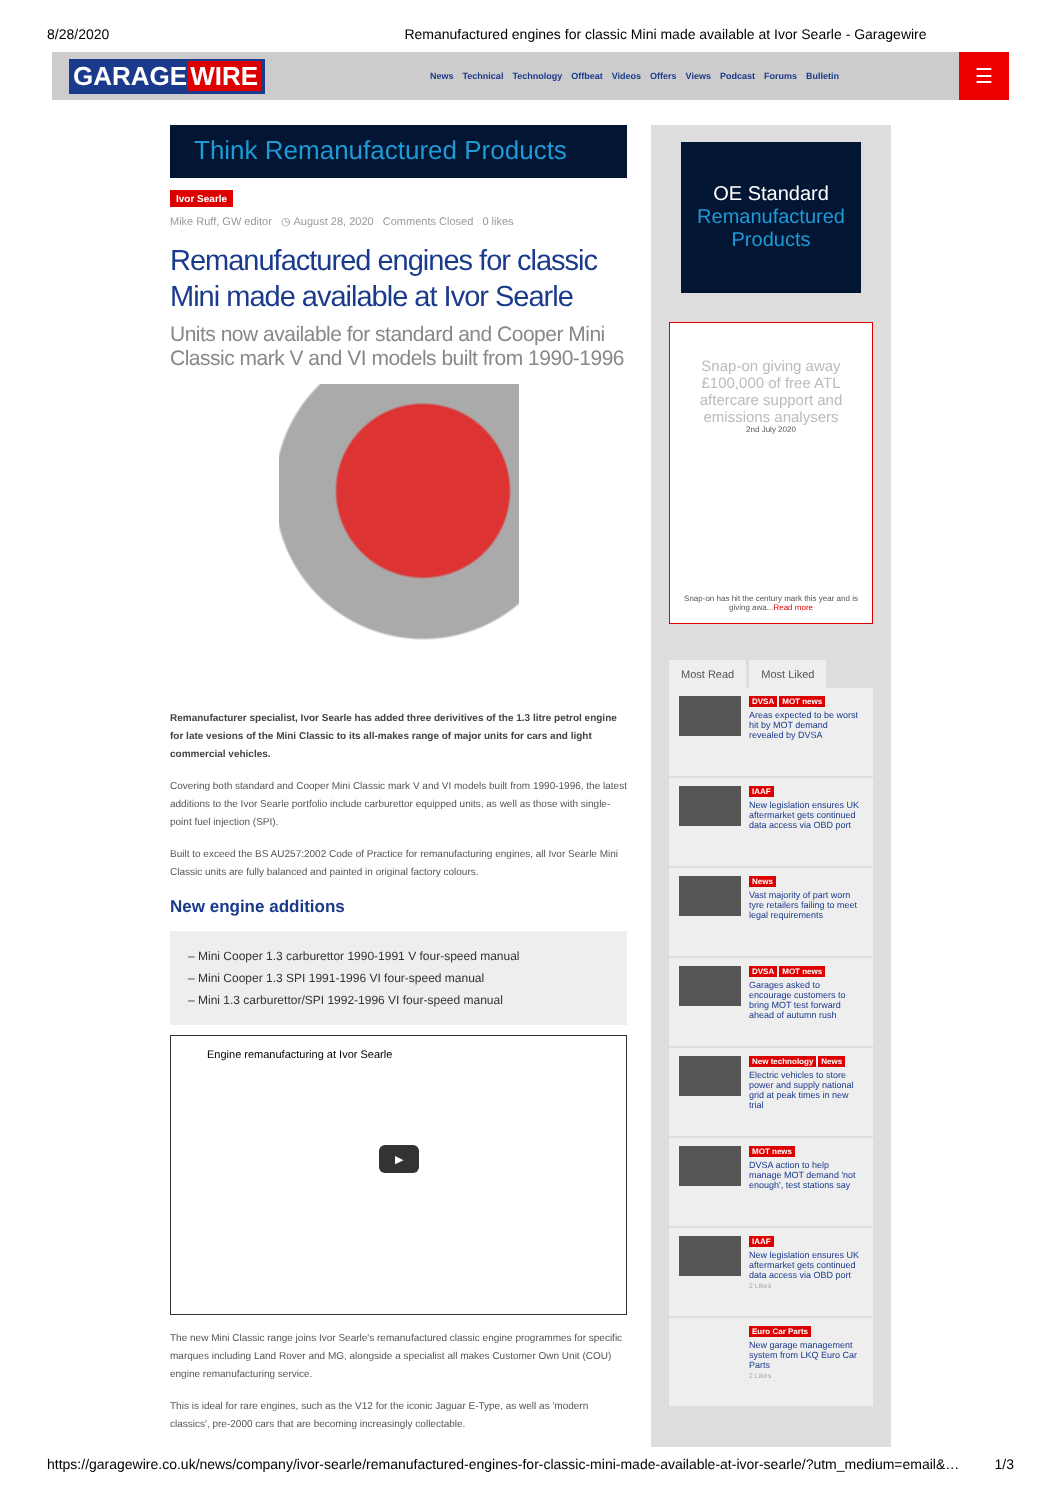8/28/2020 Remanufactured engines for classic Mini made available at Ivor Searle - Garagewire
GARAGE WIRE
News Technical Technology Offbeat Videos Offers Views Podcast Forums Bulletin
☰
Think Remanufactured Products
Ivor Searle
Mike Ruff, GW editor ◷ August 28, 2020 Comments Closed 0 likes
Remanufactured engines for classic Mini made available at Ivor Searle
Units now available for standard and Cooper Mini Classic mark V and VI models built from 1990-1996
Remanufacturer specialist, Ivor Searle has added three derivitives of the 1.3 litre petrol engine for late vesions of the Mini Classic to its all-makes range of major units for cars and light commercial vehicles.
Covering both standard and Cooper Mini Classic mark V and VI models built from 1990-1996, the latest additions to the Ivor Searle portfolio include carburettor equipped units, as well as those with single-point fuel injection (SPI).
Built to exceed the BS AU257:2002 Code of Practice for remanufacturing engines, all Ivor Searle Mini Classic units are fully balanced and painted in original factory colours.
New engine additions
– Mini Cooper 1.3 carburettor 1990-1991 V four-speed manual
– Mini Cooper 1.3 SPI 1991-1996 VI four-speed manual
– Mini 1.3 carburettor/SPI 1992-1996 VI four-speed manual
Engine remanufacturing at Ivor Searle
▶
The new Mini Classic range joins Ivor Searle's remanufactured classic engine programmes for specific marques including Land Rover and MG, alongside a specialist all makes Customer Own Unit (COU) engine remanufacturing service.
This is ideal for rare engines, such as the V12 for the iconic Jaguar E-Type, as well as 'modern classics', pre-2000 cars that are becoming increasingly collectable.
OE Standard
Remanufactured
Products
Snap-on giving away £100,000 of free ATL aftercare support and emissions analysers
2nd July 2020
Snap-on has hit the century mark this year and is giving awa...Read more
Most Read Most Liked
DVSA MOT news
Areas expected to be worst hit by MOT demand revealed by DVSA
IAAF
New legislation ensures UK aftermarket gets continued data access via OBD port
News
Vast majority of part worn tyre retailers failing to meet legal requirements
DVSA MOT news
Garages asked to encourage customers to bring MOT test forward ahead of autumn rush
New technology News
Electric vehicles to store power and supply national grid at peak times in new trial
MOT news
DVSA action to help manage MOT demand 'not enough', test stations say
IAAF
New legislation ensures UK aftermarket gets continued data access via OBD port
2 Likes
Euro Car Parts
New garage management system from LKQ Euro Car Parts
2 Likes
https://garagewire.co.uk/news/company/ivor-searle/remanufactured-engines-for-classic-mini-made-available-at-ivor-searle/?utm_medium=email&… 1/3